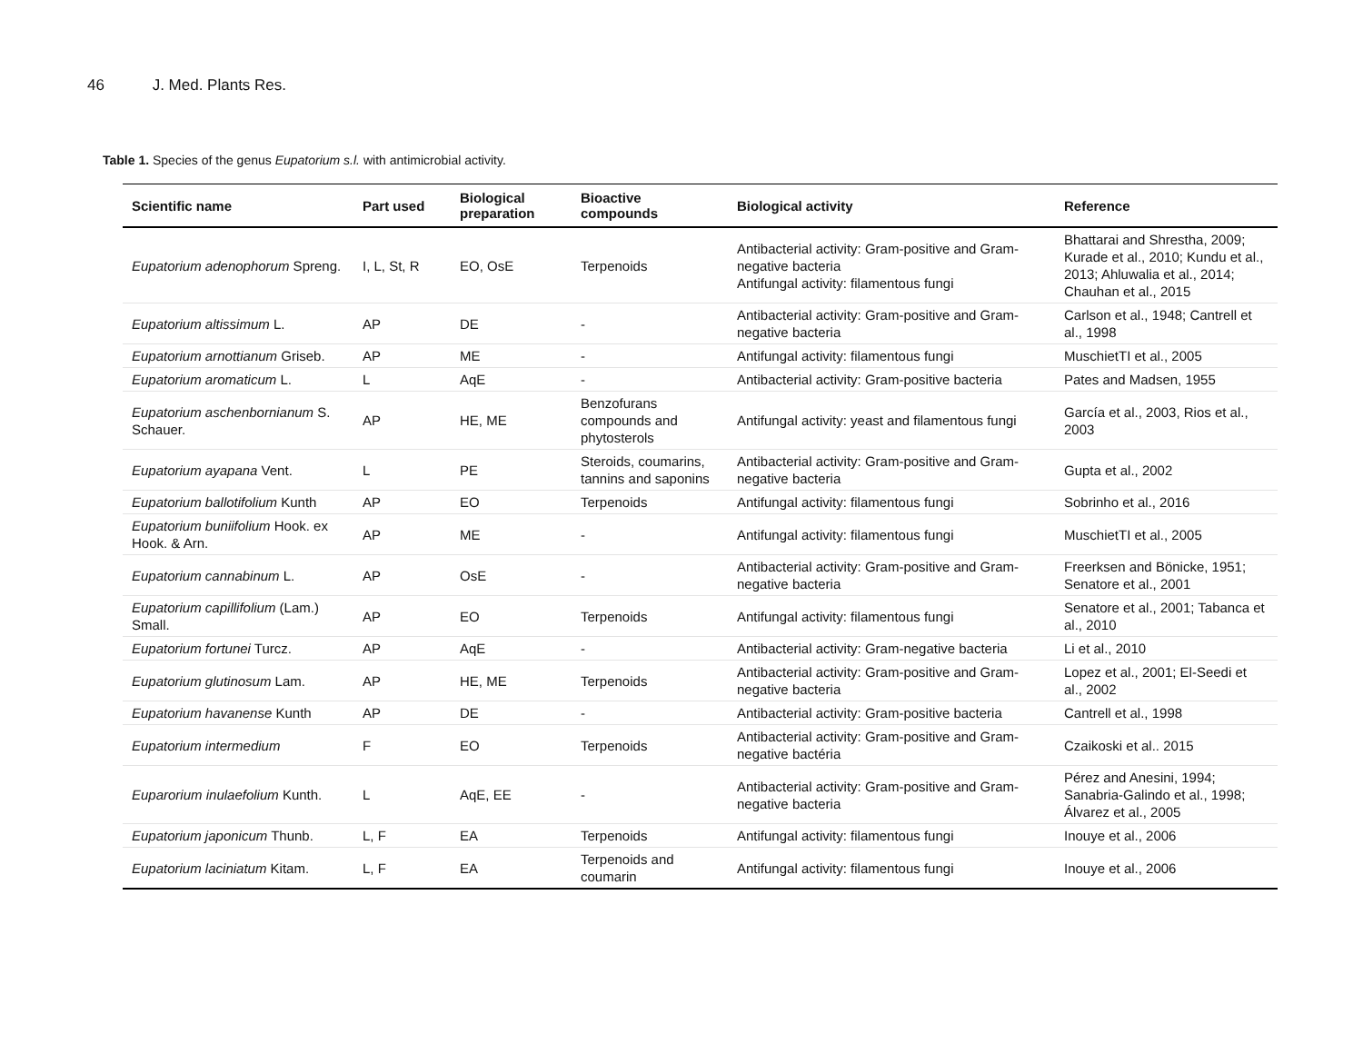46 J. Med. Plants Res.
Table 1. Species of the genus Eupatorium s.l. with antimicrobial activity.
| Scientific name | Part used | Biological preparation | Bioactive compounds | Biological activity | Reference |
| --- | --- | --- | --- | --- | --- |
| Eupatorium adenophorum Spreng. | I, L, St, R | EO, OsE | Terpenoids | Antibacterial activity: Gram-positive and Gram-negative bacteria Antifungal activity: filamentous fungi | Bhattarai and Shrestha, 2009; Kurade et al., 2010; Kundu et al., 2013; Ahluwalia et al., 2014; Chauhan et al., 2015 |
| Eupatorium altissimum L. | AP | DE | - | Antibacterial activity: Gram-positive and Gram-negative bacteria | Carlson et al., 1948; Cantrell et al., 1998 |
| Eupatorium arnottianum Griseb. | AP | ME | - | Antifungal activity: filamentous fungi | MuschietTI et al., 2005 |
| Eupatorium aromaticum L. | L | AqE | - | Antibacterial activity: Gram-positive bacteria | Pates and Madsen, 1955 |
| Eupatorium aschenbornianum S. Schauer. | AP | HE, ME | Benzofurans compounds and phytosterols | Antifungal activity: yeast and filamentous fungi | García et al., 2003, Rios et al., 2003 |
| Eupatorium ayapana Vent. | L | PE | Steroids, coumarins, tannins and saponins | Antibacterial activity: Gram-positive and Gram-negative bacteria | Gupta et al., 2002 |
| Eupatorium ballotifolium Kunth | AP | EO | Terpenoids | Antifungal activity: filamentous fungi | Sobrinho et al., 2016 |
| Eupatorium buniifolium Hook. ex Hook. & Arn. | AP | ME | - | Antifungal activity: filamentous fungi | MuschietTI et al., 2005 |
| Eupatorium cannabinum L. | AP | OsE | - | Antibacterial activity: Gram-positive and Gram-negative bacteria | Freerksen and Bönicke, 1951; Senatore et al., 2001 |
| Eupatorium capillifolium (Lam.) Small. | AP | EO | Terpenoids | Antifungal activity: filamentous fungi | Senatore et al., 2001; Tabanca et al., 2010 |
| Eupatorium fortunei Turcz. | AP | AqE | - | Antibacterial activity: Gram-negative bacteria | Li et al., 2010 |
| Eupatorium glutinosum Lam. | AP | HE, ME | Terpenoids | Antibacterial activity: Gram-positive and Gram-negative bacteria | Lopez et al., 2001; El-Seedi et al., 2002 |
| Eupatorium havanense Kunth | AP | DE | - | Antibacterial activity: Gram-positive bacteria | Cantrell et al., 1998 |
| Eupatorium intermedium | F | EO | Terpenoids | Antibacterial activity: Gram-positive and Gram-negative bactéria | Czaikoski et al.. 2015 |
| Euparorium inulaefolium Kunth. | L | AqE, EE | - | Antibacterial activity: Gram-positive and Gram-negative bacteria | Pérez and Anesini, 1994; Sanabria-Galindo et al., 1998; Álvarez et al., 2005 |
| Eupatorium japonicum Thunb. | L, F | EA | Terpenoids | Antifungal activity: filamentous fungi | Inouye et al., 2006 |
| Eupatorium laciniatum Kitam. | L, F | EA | Terpenoids and coumarin | Antifungal activity: filamentous fungi | Inouye et al., 2006 |